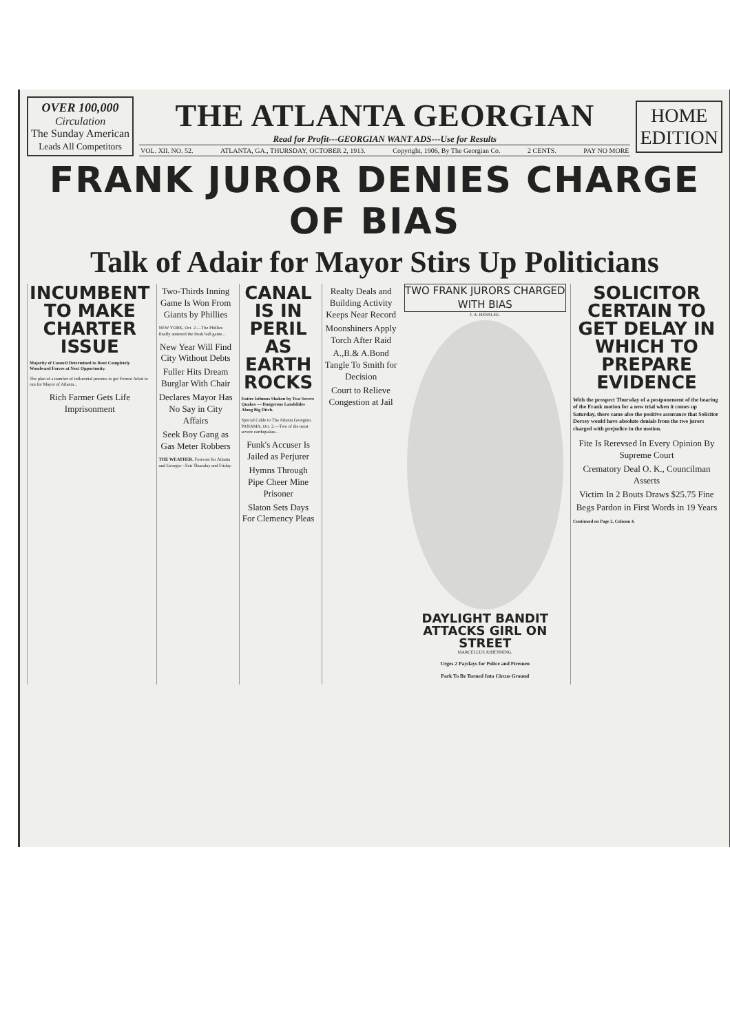OVER 100,000
Circulation
The Sunday American
Leads All Competitors
THE ATLANTA GEORGIAN
Read for Profit---GEORGIAN WANT ADS---Use for Results
VOL. XII. NO. 52. ATLANTA, GA., THURSDAY, OCTOBER 2, 1913. Copyright, 1906, By The Georgian Co. 2 CENTS. PAY NO MORE
HOME
EDITION
FRANK JUROR DENIES CHARGE OF BIAS
Talk of Adair for Mayor Stirs Up Politicians
INCUMBENT TO MAKE CHARTER ISSUE
Majority of Council Determined to Rout Completely Woodward Forces at Next Opportunity.
The plan of a number of influential persons to get Forrest Adair to run for Mayor of Atlanta...
Rich Farmer Gets Life Imprisonment
Two-Thirds Inning Game Is Won From Giants by Phillies
NEW YORK, Oct. 2.—The Phillies finally annexed the freak ball game...
New Year Will Find City Without Debts
Fuller Hits Dream Burglar With Chair
Declares Mayor Has No Say in City Affairs
Seek Boy Gang as Gas Meter Robbers
THE WEATHER. Forecast for Atlanta and Georgia—Fair Thursday and Friday.
CANAL IS IN PERIL AS EARTH ROCKS
Entire Isthmus Shaken by Two Severe Quakes — Dangerous Landslides Along Big Ditch.
Special Cable to The Atlanta Georgian. PANAMA, Oct. 2.—Two of the most severe earthquakes...
Funk's Accuser Is Jailed as Perjurer
Hymns Through Pipe Cheer Mine Prisoner
Slaton Sets Days For Clemency Pleas
Realty Deals and Building Activity Keeps Near Record
Moonshiners Apply Torch After Raid
A.,B.& A.Bond Tangle To Smith for Decision
Court to Relieve Congestion at Jail
TWO FRANK JURORS CHARGED WITH BIAS
J. A. HENSLEE.
DAYLIGHT BANDIT ATTACKS GIRL ON STREET
MARCELLUS JOHENNING.
Urges 2 Paydays for Police and Firemen
Park To Be Turned Into Circus Ground
SOLICITOR CERTAIN TO GET DELAY IN WHICH TO PREPARE EVIDENCE
With the prospect Thursday of a postponement of the hearing of the Frank motion for a new trial when it comes up Saturday, there came also the positive assurance that Solicitor Dorsey would have absolute denials from the two jurors charged with prejudice in the motion.
Fite Is Rerevsed In Every Opinion By Supreme Court
Crematory Deal O. K., Councilman Asserts
Victim In 2 Bouts Draws $25.75 Fine
Begs Pardon in First Words in 19 Years
Continued on Page 2, Column 4.